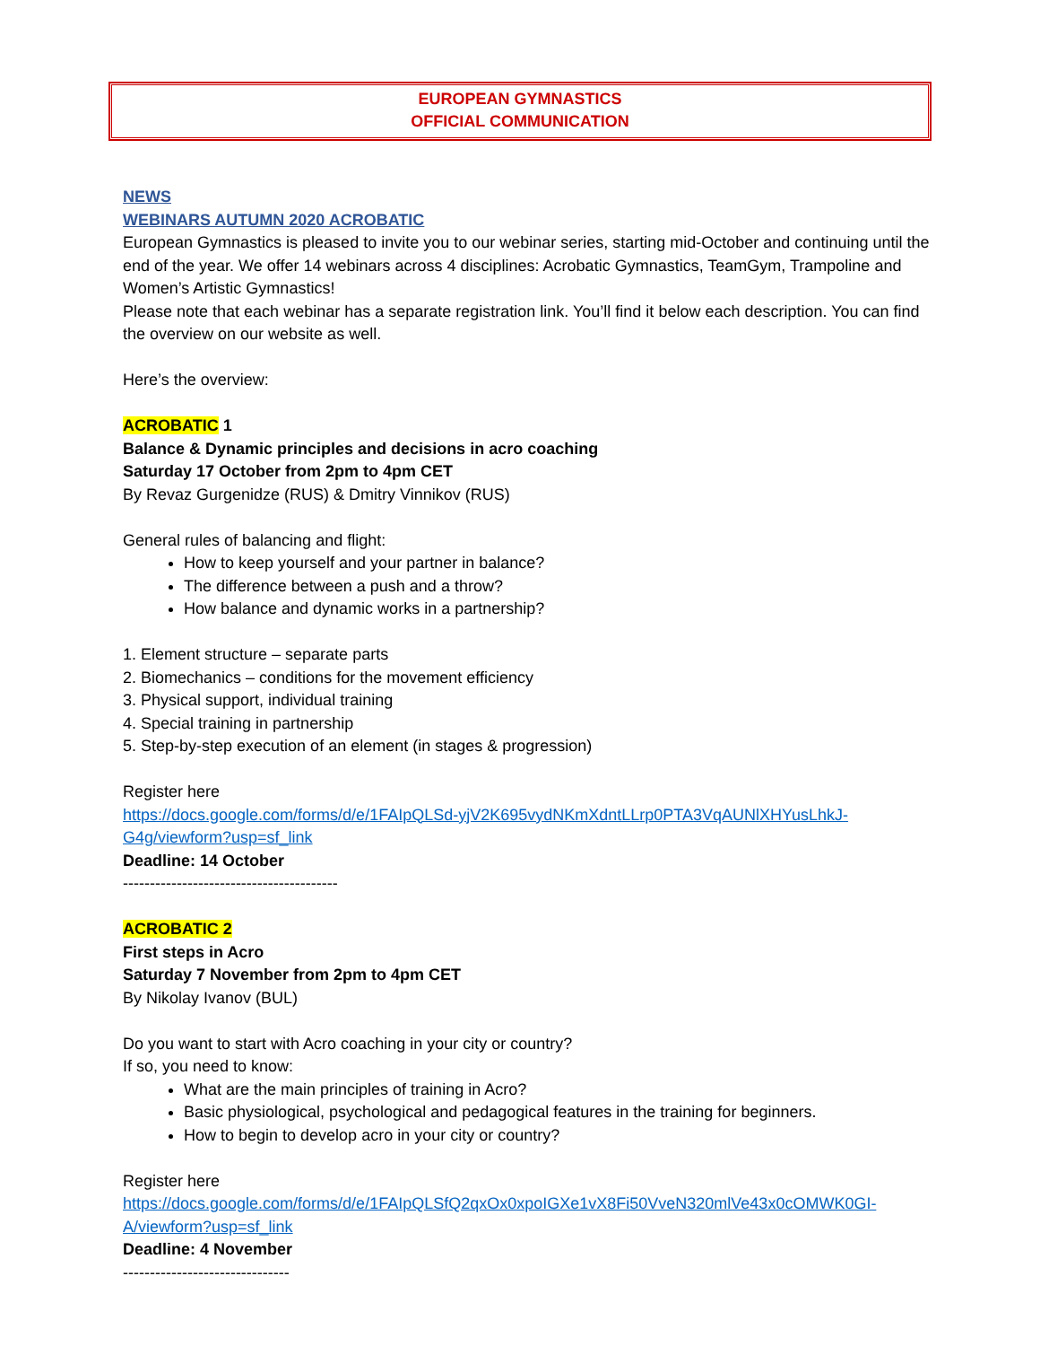EUROPEAN GYMNASTICS
OFFICIAL COMMUNICATION
NEWS
WEBINARS AUTUMN 2020 ACROBATIC
European Gymnastics is pleased to invite you to our webinar series, starting mid-October and continuing until the end of the year. We offer 14 webinars across 4 disciplines: Acrobatic Gymnastics, TeamGym, Trampoline and Women’s Artistic Gymnastics!
Please note that each webinar has a separate registration link. You’ll find it below each description. You can find the overview on our website as well.
Here’s the overview:
ACROBATIC 1
Balance & Dynamic principles and decisions in acro coaching
Saturday 17 October from 2pm to 4pm CET
By Revaz Gurgenidze (RUS) & Dmitry Vinnikov (RUS)
General rules of balancing and flight:
How to keep yourself and your partner in balance?
The difference between a push and a throw?
How balance and dynamic works in a partnership?
1. Element structure – separate parts
2. Biomechanics – conditions for the movement efficiency
3. Physical support, individual training
4. Special training in partnership
5. Step-by-step execution of an element (in stages & progression)
Register here
https://docs.google.com/forms/d/e/1FAIpQLSd-yjV2K695vydNKmXdntLLrp0PTA3VqAUNlXHYusLhkJ-G4g/viewform?usp=sf_link
Deadline: 14 October
----------------------------------------
ACROBATIC 2
First steps in Acro
Saturday 7 November from 2pm to 4pm CET
By Nikolay Ivanov (BUL)
Do you want to start with Acro coaching in your city or country?
If so, you need to know:
What are the main principles of training in Acro?
Basic physiological, psychological and pedagogical features in the training for beginners.
How to begin to develop acro in your city or country?
Register here
https://docs.google.com/forms/d/e/1FAIpQLSfQ2qxOx0xpoIGXe1vX8Fi50VveN320mlVe43x0cOMWK0GI-A/viewform?usp=sf_link
Deadline: 4 November
-------------------------------